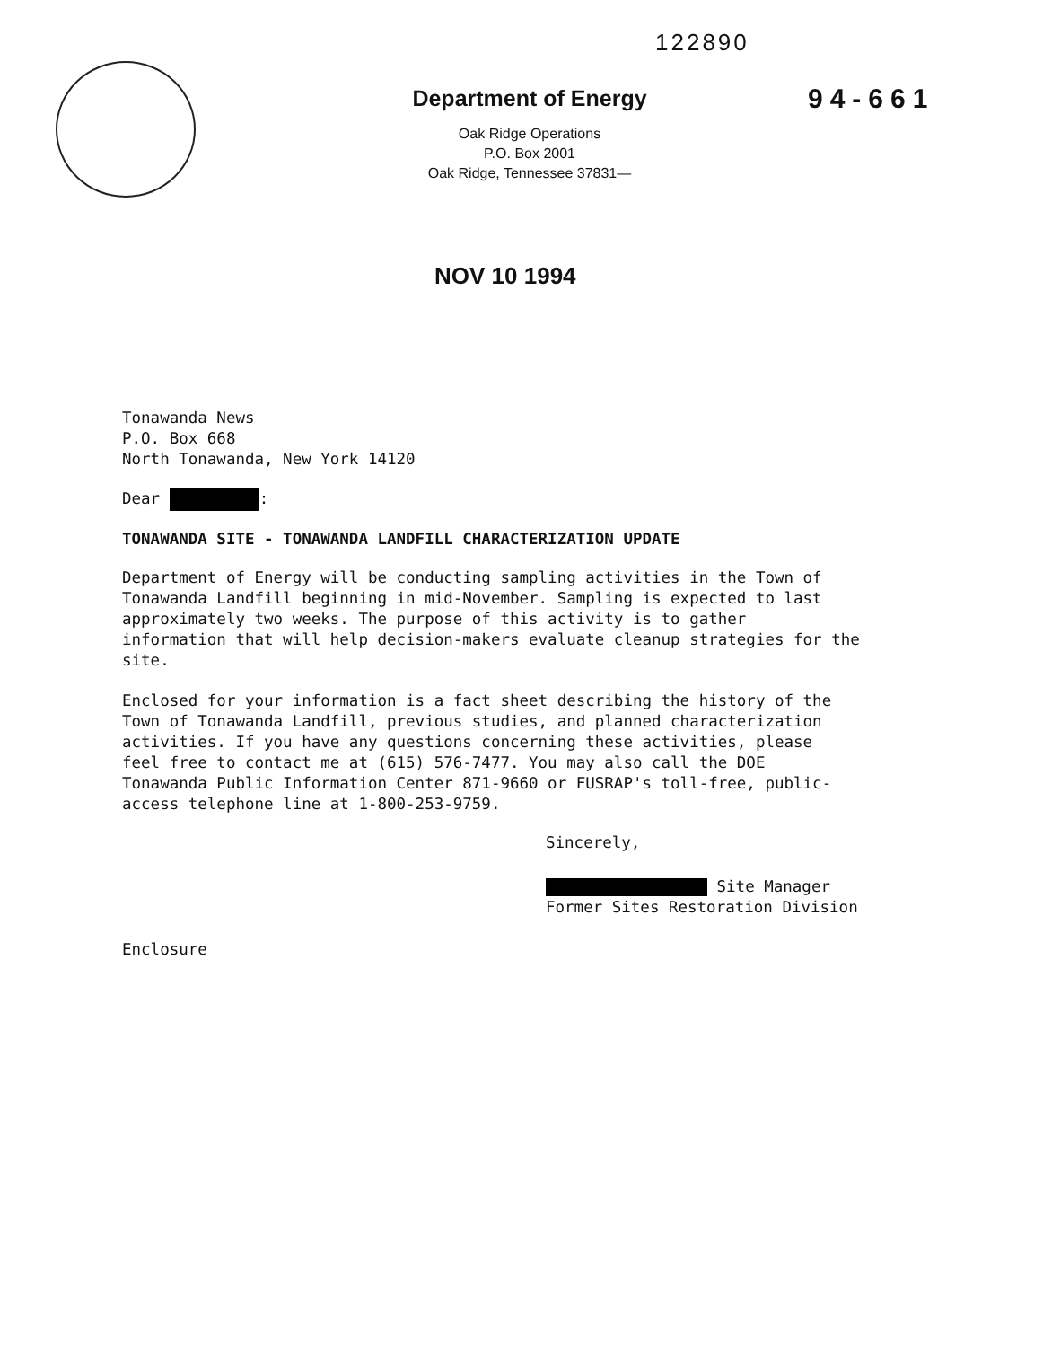122890
94-661
Department of Energy
Oak Ridge Operations
P.O. Box 2001
Oak Ridge, Tennessee 37831—
NOV 10 1994
Tonawanda News
P.O. Box 668
North Tonawanda, New York 14120
Dear :
TONAWANDA SITE - TONAWANDA LANDFILL CHARACTERIZATION UPDATE
Department of Energy will be conducting sampling activities in the Town of
Tonawanda Landfill beginning in mid-November. Sampling is expected to last
approximately two weeks. The purpose of this activity is to gather
information that will help decision-makers evaluate cleanup strategies for the
site.
Enclosed for your information is a fact sheet describing the history of the
Town of Tonawanda Landfill, previous studies, and planned characterization
activities. If you have any questions concerning these activities, please
feel free to contact me at (615) 576-7477. You may also call the DOE
Tonawanda Public Information Center 871-9660 or FUSRAP's toll-free, public-
access telephone line at 1-800-253-9759.
Sincerely,
Site Manager
Former Sites Restoration Division
Enclosure